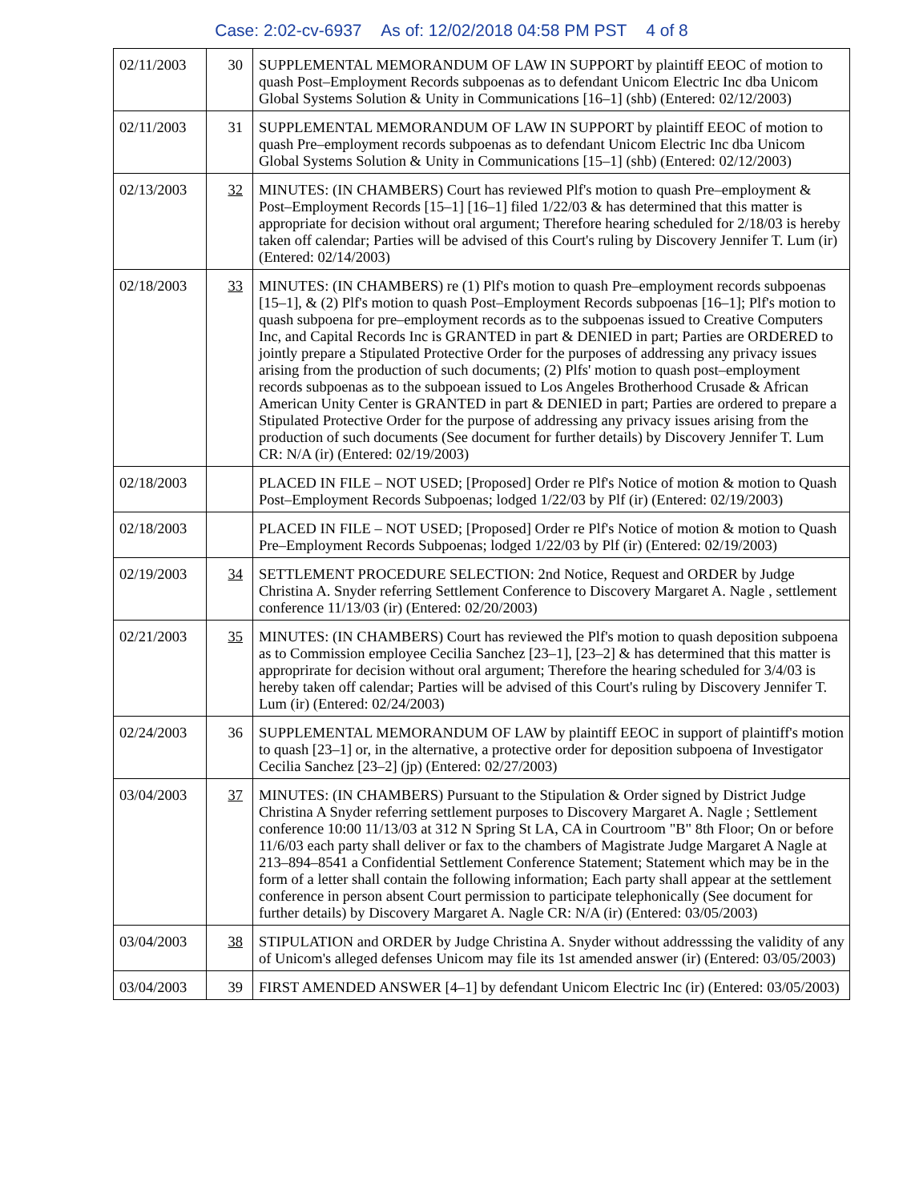Case: 2:02-cv-6937 As of: 12/02/2018 04:58 PM PST 4 of 8
| 02/11/2003 | 30 | SUPPLEMENTAL MEMORANDUM OF LAW IN SUPPORT by plaintiff EEOC of motion to quash Post–Employment Records subpoenas as to defendant Unicom Electric Inc dba Unicom Global Systems Solution & Unity in Communications [16–1] (shb) (Entered: 02/12/2003) |
| 02/11/2003 | 31 | SUPPLEMENTAL MEMORANDUM OF LAW IN SUPPORT by plaintiff EEOC of motion to quash Pre–employment records subpoenas as to defendant Unicom Electric Inc dba Unicom Global Systems Solution & Unity in Communications [15–1] (shb) (Entered: 02/12/2003) |
| 02/13/2003 | 32 | MINUTES: (IN CHAMBERS) Court has reviewed Plf's motion to quash Pre–employment & Post–Employment Records [15–1] [16–1] filed 1/22/03 & has determined that this matter is appropriate for decision without oral argument; Therefore hearing scheduled for 2/18/03 is hereby taken off calendar; Parties will be advised of this Court's ruling by Discovery Jennifer T. Lum (ir) (Entered: 02/14/2003) |
| 02/18/2003 | 33 | MINUTES: (IN CHAMBERS) re (1) Plf's motion to quash Pre–employment records subpoenas [15–1], & (2) Plf's motion to quash Post–Employment Records subpoenas [16–1]; Plf's motion to quash subpoena for pre–employment records as to the subpoenas issued to Creative Computers Inc, and Capital Records Inc is GRANTED in part & DENIED in part; Parties are ORDERED to jointly prepare a Stipulated Protective Order for the purposes of addressing any privacy issues arising from the production of such documents; (2) Plfs' motion to quash post–employment records subpoenas as to the subpoean issued to Los Angeles Brotherhood Crusade & African American Unity Center is GRANTED in part & DENIED in part; Parties are ordered to prepare a Stipulated Protective Order for the purpose of addressing any privacy issues arising from the production of such documents (See document for further details) by Discovery Jennifer T. Lum CR: N/A (ir) (Entered: 02/19/2003) |
| 02/18/2003 | | PLACED IN FILE – NOT USED; [Proposed] Order re Plf's Notice of motion & motion to Quash Post–Employment Records Subpoenas; lodged 1/22/03 by Plf (ir) (Entered: 02/19/2003) |
| 02/18/2003 | | PLACED IN FILE – NOT USED; [Proposed] Order re Plf's Notice of motion & motion to Quash Pre–Employment Records Subpoenas; lodged 1/22/03 by Plf (ir) (Entered: 02/19/2003) |
| 02/19/2003 | 34 | SETTLEMENT PROCEDURE SELECTION: 2nd Notice, Request and ORDER by Judge Christina A. Snyder referring Settlement Conference to Discovery Margaret A. Nagle , settlement conference 11/13/03 (ir) (Entered: 02/20/2003) |
| 02/21/2003 | 35 | MINUTES: (IN CHAMBERS) Court has reviewed the Plf's motion to quash deposition subpoena as to Commission employee Cecilia Sanchez [23–1], [23–2] & has determined that this matter is approprirate for decision without oral argument; Therefore the hearing scheduled for 3/4/03 is hereby taken off calendar; Parties will be advised of this Court's ruling by Discovery Jennifer T. Lum (ir) (Entered: 02/24/2003) |
| 02/24/2003 | 36 | SUPPLEMENTAL MEMORANDUM OF LAW by plaintiff EEOC in support of plaintiff's motion to quash [23–1] or, in the alternative, a protective order for deposition subpoena of Investigator Cecilia Sanchez [23–2] (jp) (Entered: 02/27/2003) |
| 03/04/2003 | 37 | MINUTES: (IN CHAMBERS) Pursuant to the Stipulation & Order signed by District Judge Christina A Snyder referring settlement purposes to Discovery Margaret A. Nagle ; Settlement conference 10:00 11/13/03 at 312 N Spring St LA, CA in Courtroom "B" 8th Floor; On or before 11/6/03 each party shall deliver or fax to the chambers of Magistrate Judge Margaret A Nagle at 213–894–8541 a Confidential Settlement Conference Statement; Statement which may be in the form of a letter shall contain the following information; Each party shall appear at the settlement conference in person absent Court permission to participate telephonically (See document for further details) by Discovery Margaret A. Nagle CR: N/A (ir) (Entered: 03/05/2003) |
| 03/04/2003 | 38 | STIPULATION and ORDER by Judge Christina A. Snyder without addresssing the validity of any of Unicom's alleged defenses Unicom may file its 1st amended answer (ir) (Entered: 03/05/2003) |
| 03/04/2003 | 39 | FIRST AMENDED ANSWER [4–1] by defendant Unicom Electric Inc (ir) (Entered: 03/05/2003) |